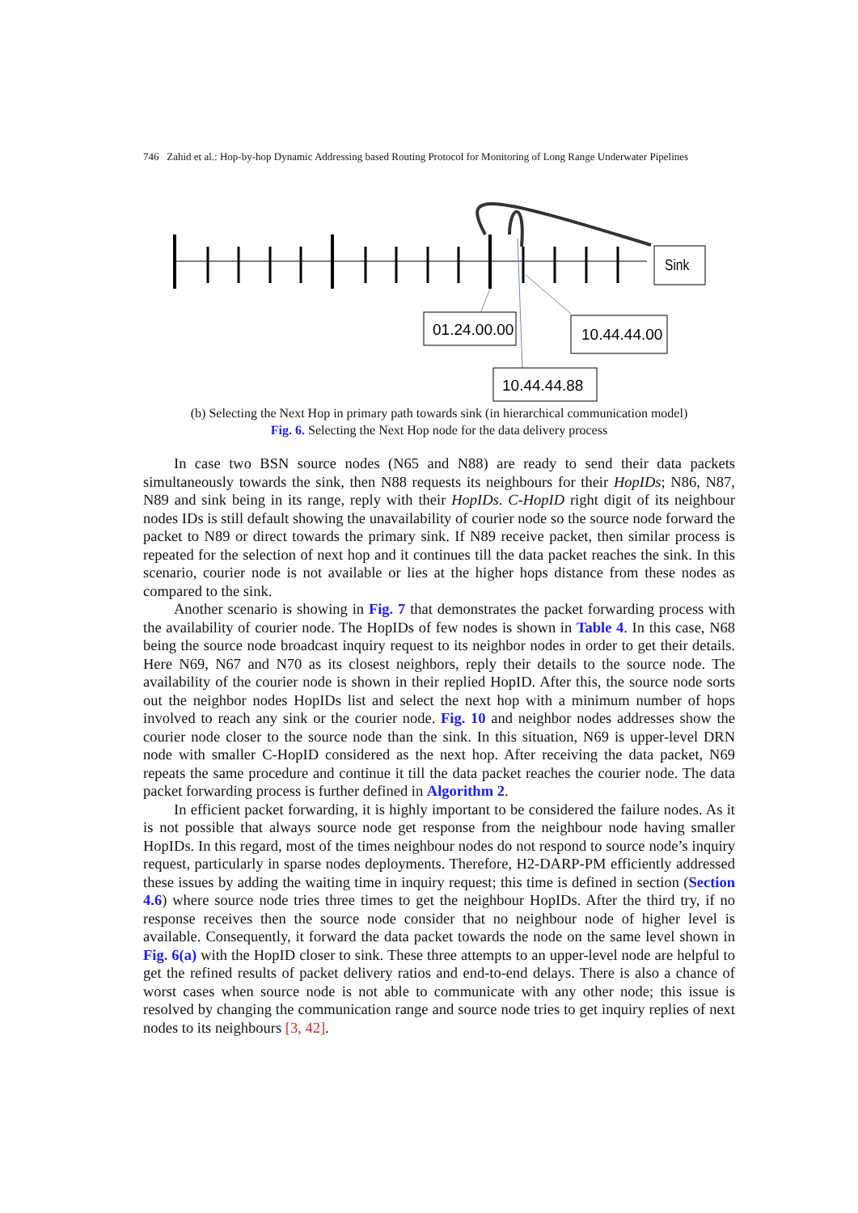746 Zahid et al.: Hop-by-hop Dynamic Addressing based Routing Protocol for Monitoring of Long Range Underwater Pipelines
Sink
01.24.00.00
10.44.44.00
10.44.44.88
(b) Selecting the Next Hop in primary path towards sink (in hierarchical communication model)
Fig. 6. Selecting the Next Hop node for the data delivery process
In case two BSN source nodes (N65 and N88) are ready to send their data packets simultaneously towards the sink, then N88 requests its neighbours for their HopIDs; N86, N87, N89 and sink being in its range, reply with their HopIDs. C-HopID right digit of its neighbour nodes IDs is still default showing the unavailability of courier node so the source node forward the packet to N89 or direct towards the primary sink. If N89 receive packet, then similar process is repeated for the selection of next hop and it continues till the data packet reaches the sink. In this scenario, courier node is not available or lies at the higher hops distance from these nodes as compared to the sink.
Another scenario is showing in Fig. 7 that demonstrates the packet forwarding process with the availability of courier node. The HopIDs of few nodes is shown in Table 4. In this case, N68 being the source node broadcast inquiry request to its neighbor nodes in order to get their details. Here N69, N67 and N70 as its closest neighbors, reply their details to the source node. The availability of the courier node is shown in their replied HopID. After this, the source node sorts out the neighbor nodes HopIDs list and select the next hop with a minimum number of hops involved to reach any sink or the courier node. Fig. 10 and neighbor nodes addresses show the courier node closer to the source node than the sink. In this situation, N69 is upper-level DRN node with smaller C-HopID considered as the next hop. After receiving the data packet, N69 repeats the same procedure and continue it till the data packet reaches the courier node. The data packet forwarding process is further defined in Algorithm 2.
In efficient packet forwarding, it is highly important to be considered the failure nodes. As it is not possible that always source node get response from the neighbour node having smaller HopIDs. In this regard, most of the times neighbour nodes do not respond to source node’s inquiry request, particularly in sparse nodes deployments. Therefore, H2-DARP-PM efficiently addressed these issues by adding the waiting time in inquiry request; this time is defined in section (Section 4.6) where source node tries three times to get the neighbour HopIDs. After the third try, if no response receives then the source node consider that no neighbour node of higher level is available. Consequently, it forward the data packet towards the node on the same level shown in Fig. 6(a) with the HopID closer to sink. These three attempts to an upper-level node are helpful to get the refined results of packet delivery ratios and end-to-end delays. There is also a chance of worst cases when source node is not able to communicate with any other node; this issue is resolved by changing the communication range and source node tries to get inquiry replies of next nodes to its neighbours [3, 42].